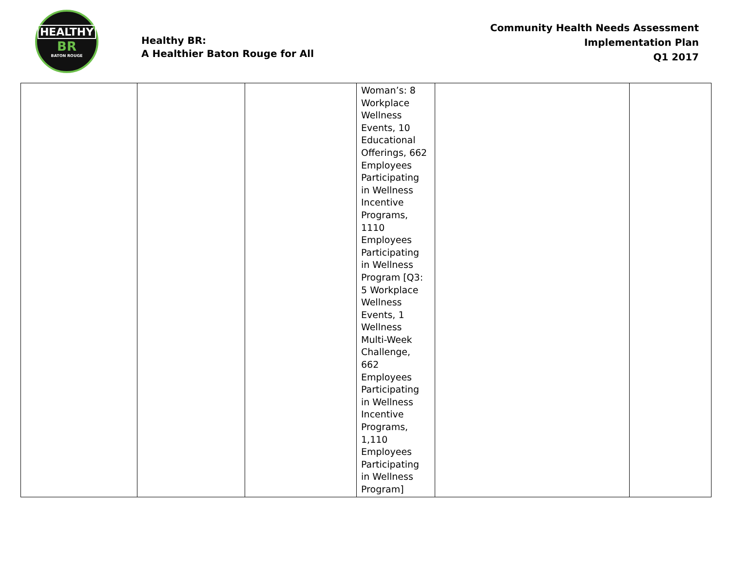HEALTHY
BR
BATON ROUGE
Healthy BR:
A Healthier Baton Rouge for All
Community Health Needs Assessment
Implementation Plan
Q1 2017
| | | | Woman’s: 8 Workplace Wellness Events, 10 Educational Offerings, 662 Employees Participating in Wellness Incentive Programs, 1110 Employees Participating in Wellness Program [Q3: 5 Workplace Wellness Events, 1 Wellness Multi-Week Challenge, 662 Employees Participating in Wellness Incentive Programs, 1,110 Employees Participating in Wellness Program] | | |